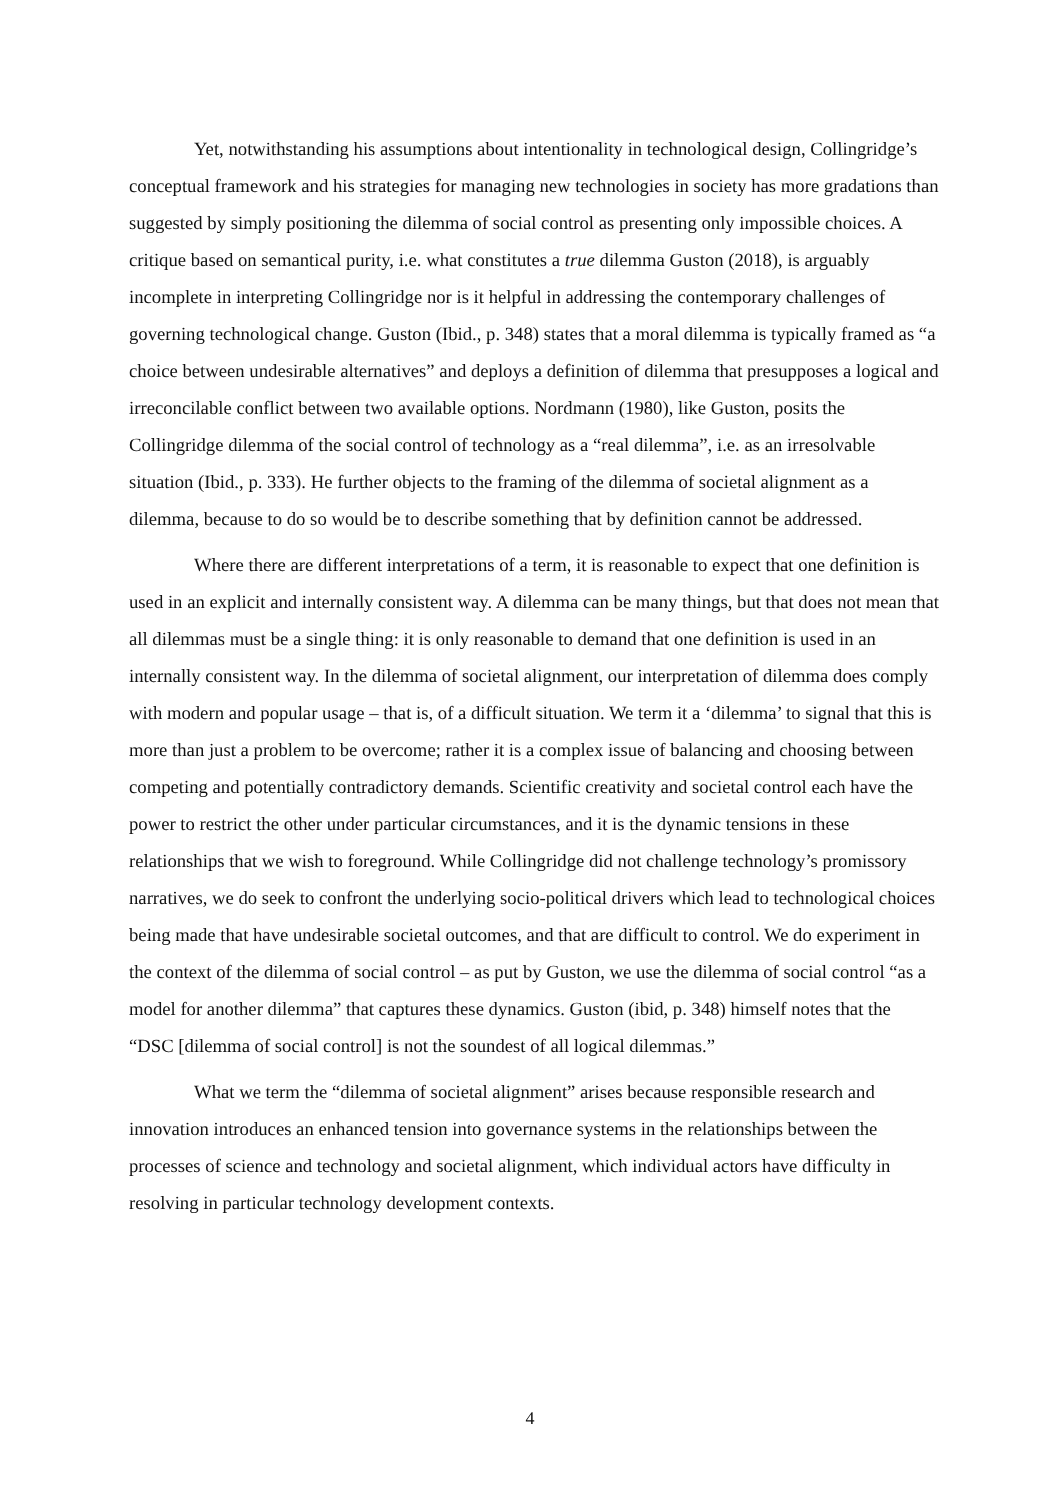Yet, notwithstanding his assumptions about intentionality in technological design, Collingridge’s conceptual framework and his strategies for managing new technologies in society has more gradations than suggested by simply positioning the dilemma of social control as presenting only impossible choices. A critique based on semantical purity, i.e. what constitutes a true dilemma Guston (2018), is arguably incomplete in interpreting Collingridge nor is it helpful in addressing the contemporary challenges of governing technological change. Guston (Ibid., p. 348) states that a moral dilemma is typically framed as “a choice between undesirable alternatives” and deploys a definition of dilemma that presupposes a logical and irreconcilable conflict between two available options. Nordmann (1980), like Guston, posits the Collingridge dilemma of the social control of technology as a “real dilemma”, i.e. as an irresolvable situation (Ibid., p. 333). He further objects to the framing of the dilemma of societal alignment as a dilemma, because to do so would be to describe something that by definition cannot be addressed.
Where there are different interpretations of a term, it is reasonable to expect that one definition is used in an explicit and internally consistent way. A dilemma can be many things, but that does not mean that all dilemmas must be a single thing: it is only reasonable to demand that one definition is used in an internally consistent way. In the dilemma of societal alignment, our interpretation of dilemma does comply with modern and popular usage – that is, of a difficult situation. We term it a ‘dilemma’ to signal that this is more than just a problem to be overcome; rather it is a complex issue of balancing and choosing between competing and potentially contradictory demands. Scientific creativity and societal control each have the power to restrict the other under particular circumstances, and it is the dynamic tensions in these relationships that we wish to foreground. While Collingridge did not challenge technology’s promissory narratives, we do seek to confront the underlying socio-political drivers which lead to technological choices being made that have undesirable societal outcomes, and that are difficult to control. We do experiment in the context of the dilemma of social control – as put by Guston, we use the dilemma of social control “as a model for another dilemma” that captures these dynamics. Guston (ibid, p. 348) himself notes that the “DSC [dilemma of social control] is not the soundest of all logical dilemmas.”
What we term the “dilemma of societal alignment” arises because responsible research and innovation introduces an enhanced tension into governance systems in the relationships between the processes of science and technology and societal alignment, which individual actors have difficulty in resolving in particular technology development contexts.
4